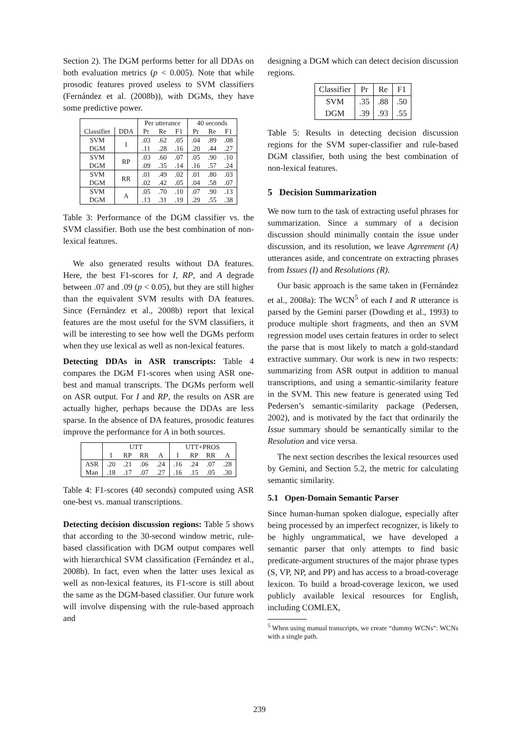Section 2). The DGM performs better for all DDAs on both evaluation metrics (p < 0.005). Note that while prosodic features proved useless to SVM classifiers (Fernández et al. (2008b)), with DGMs, they have some predictive power.
| | | Per utterance | | | 40 seconds | | |
| --- | --- | --- | --- | --- | --- | --- | --- |
| Classifier | DDA | Pr | Re | F1 | Pr | Re | F1 |
| SVM DGM | I | .03 .11 | .62 .28 | .05 .16 | .04 .20 | .89 .44 | .08 .27 |
| SVM DGM | RP | .03 .09 | .60 .35 | .07 .14 | .05 .16 | .90 .57 | .10 .24 |
| SVM DGM | RR | .01 .02 | .49 .42 | .02 .05 | .01 .04 | .80 .58 | .03 .07 |
| SVM DGM | A | .05 .13 | .70 .31 | .10 .19 | .07 .29 | .90 .55 | .13 .38 |
Table 3: Performance of the DGM classifier vs. the SVM classifier. Both use the best combination of non-lexical features.
We also generated results without DA features. Here, the best F1-scores for I, RP, and A degrade between .07 and .09 (p < 0.05), but they are still higher than the equivalent SVM results with DA features. Since (Fernández et al., 2008b) report that lexical features are the most useful for the SVM classifiers, it will be interesting to see how well the DGMs perform when they use lexical as well as non-lexical features.
Detecting DDAs in ASR transcripts: Table 4 compares the DGM F1-scores when using ASR one-best and manual transcripts. The DGMs perform well on ASR output. For I and RP, the results on ASR are actually higher, perhaps because the DDAs are less sparse. In the absence of DA features, prosodic features improve the performance for A in both sources.
| | UTT | | | | UTT+PROS | | | |
| | I | RP | RR | A | I | RP | RR | A |
| ASR | .20 | .21 | .06 | .24 | .16 | .24 | .07 | .28 |
| Man | .18 | .17 | .07 | .27 | .16 | .15 | .05 | .30 |
Table 4: F1-scores (40 seconds) computed using ASR one-best vs. manual transcriptions.
Detecting decision discussion regions: Table 5 shows that according to the 30-second window metric, rule-based classification with DGM output compares well with hierarchical SVM classification (Fernández et al., 2008b). In fact, even when the latter uses lexical as well as non-lexical features, its F1-score is still about the same as the DGM-based classifier. Our future work will involve dispensing with the rule-based approach and
designing a DGM which can detect decision discussion regions.
| Classifier | Pr | Re | F1 |
| SVM | .35 | .88 | .50 |
| DGM | .39 | .93 | .55 |
Table 5: Results in detecting decision discussion regions for the SVM super-classifier and rule-based DGM classifier, both using the best combination of non-lexical features.
5 Decision Summarization
We now turn to the task of extracting useful phrases for summarization. Since a summary of a decision discussion should minimally contain the issue under discussion, and its resolution, we leave Agreement (A) utterances aside, and concentrate on extracting phrases from Issues (I) and Resolutions (R).
Our basic approach is the same taken in (Fernández et al., 2008a): The WCN<sup>5</sup> of each I and R utterance is parsed by the Gemini parser (Dowding et al., 1993) to produce multiple short fragments, and then an SVM regression model uses certain features in order to select the parse that is most likely to match a gold-standard extractive summary. Our work is new in two respects: summarizing from ASR output in addition to manual transcriptions, and using a semantic-similarity feature in the SVM. This new feature is generated using Ted Pedersen’s semantic-similarity package (Pedersen, 2002), and is motivated by the fact that ordinarily the Issue summary should be semantically similar to the Resolution and vice versa.
The next section describes the lexical resources used by Gemini, and Section 5.2, the metric for calculating semantic similarity.
5.1 Open-Domain Semantic Parser
Since human-human spoken dialogue, especially after being processed by an imperfect recognizer, is likely to be highly ungrammatical, we have developed a semantic parser that only attempts to find basic predicate-argument structures of the major phrase types (S, VP, NP, and PP) and has access to a broad-coverage lexicon. To build a broad-coverage lexicon, we used publicly available lexical resources for English, including COMLEX,
<sup>5</sup> When using manual transcripts, we create “dummy WCNs”: WCNs with a single path.
239